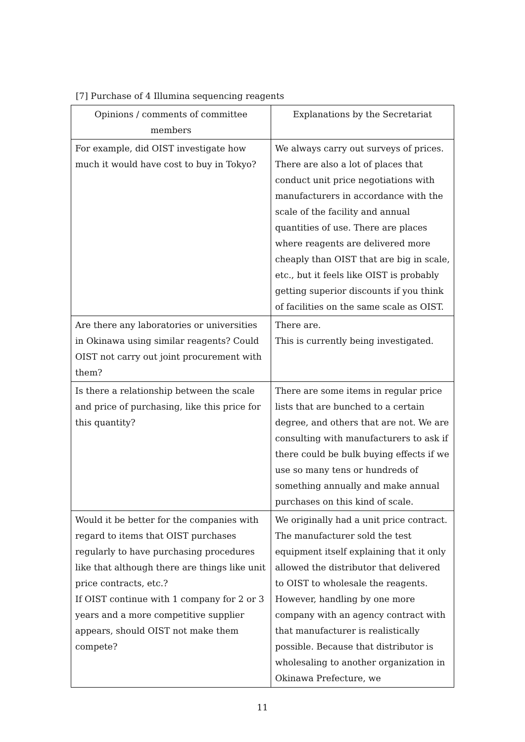[7] Purchase of 4 Illumina sequencing reagents
| Opinions / comments of committee members | Explanations by the Secretariat |
| --- | --- |
| For example, did OIST investigate how much it would have cost to buy in Tokyo? | We always carry out surveys of prices. There are also a lot of places that conduct unit price negotiations with manufacturers in accordance with the scale of the facility and annual quantities of use. There are places where reagents are delivered more cheaply than OIST that are big in scale, etc., but it feels like OIST is probably getting superior discounts if you think of facilities on the same scale as OIST. |
| Are there any laboratories or universities in Okinawa using similar reagents? Could OIST not carry out joint procurement with them? | There are. This is currently being investigated. |
| Is there a relationship between the scale and price of purchasing, like this price for this quantity? | There are some items in regular price lists that are bunched to a certain degree, and others that are not. We are consulting with manufacturers to ask if there could be bulk buying effects if we use so many tens or hundreds of something annually and make annual purchases on this kind of scale. |
| Would it be better for the companies with regard to items that OIST purchases regularly to have purchasing procedures like that although there are things like unit price contracts, etc.? If OIST continue with 1 company for 2 or 3 years and a more competitive supplier appears, should OIST not make them compete? | We originally had a unit price contract. The manufacturer sold the test equipment itself explaining that it only allowed the distributor that delivered to OIST to wholesale the reagents. However, handling by one more company with an agency contract with that manufacturer is realistically possible. Because that distributor is wholesaling to another organization in Okinawa Prefecture, we |
11